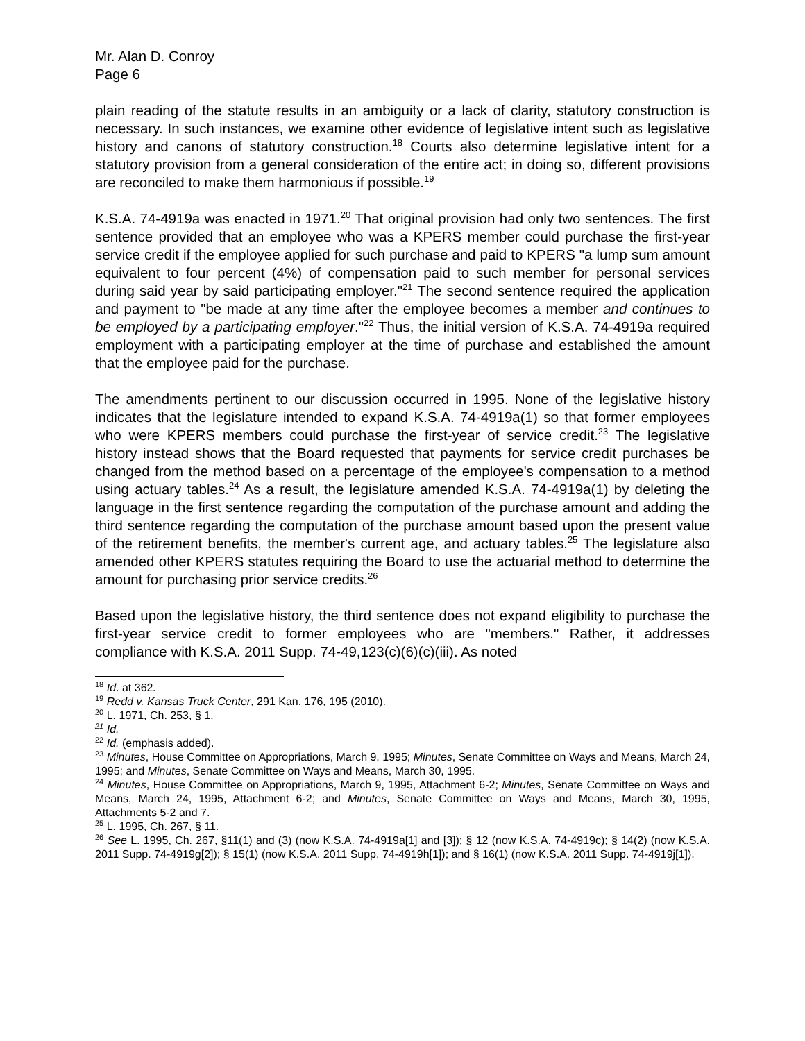Mr. Alan D. Conroy
Page 6
plain reading of the statute results in an ambiguity or a lack of clarity, statutory construction is necessary. In such instances, we examine other evidence of legislative intent such as legislative history and canons of statutory construction.<sup>18</sup> Courts also determine legislative intent for a statutory provision from a general consideration of the entire act; in doing so, different provisions are reconciled to make them harmonious if possible.<sup>19</sup>
K.S.A. 74-4919a was enacted in 1971.<sup>20</sup> That original provision had only two sentences. The first sentence provided that an employee who was a KPERS member could purchase the first-year service credit if the employee applied for such purchase and paid to KPERS "a lump sum amount equivalent to four percent (4%) of compensation paid to such member for personal services during said year by said participating employer."<sup>21</sup> The second sentence required the application and payment to "be made at any time after the employee becomes a member and continues to be employed by a participating employer."<sup>22</sup> Thus, the initial version of K.S.A. 74-4919a required employment with a participating employer at the time of purchase and established the amount that the employee paid for the purchase.
The amendments pertinent to our discussion occurred in 1995. None of the legislative history indicates that the legislature intended to expand K.S.A. 74-4919a(1) so that former employees who were KPERS members could purchase the first-year of service credit.<sup>23</sup> The legislative history instead shows that the Board requested that payments for service credit purchases be changed from the method based on a percentage of the employee's compensation to a method using actuary tables.<sup>24</sup> As a result, the legislature amended K.S.A. 74-4919a(1) by deleting the language in the first sentence regarding the computation of the purchase amount and adding the third sentence regarding the computation of the purchase amount based upon the present value of the retirement benefits, the member's current age, and actuary tables.<sup>25</sup> The legislature also amended other KPERS statutes requiring the Board to use the actuarial method to determine the amount for purchasing prior service credits.<sup>26</sup>
Based upon the legislative history, the third sentence does not expand eligibility to purchase the first-year service credit to former employees who are "members." Rather, it addresses compliance with K.S.A. 2011 Supp. 74-49,123(c)(6)(c)(iii). As noted
<sup>18</sup> Id. at 362.
<sup>19</sup> Redd v. Kansas Truck Center, 291 Kan. 176, 195 (2010).
<sup>20</sup> L. 1971, Ch. 253, § 1.
<sup>21</sup> Id.
<sup>22</sup> Id. (emphasis added).
<sup>23</sup> Minutes, House Committee on Appropriations, March 9, 1995; Minutes, Senate Committee on Ways and Means, March 24, 1995; and Minutes, Senate Committee on Ways and Means, March 30, 1995.
<sup>24</sup> Minutes, House Committee on Appropriations, March 9, 1995, Attachment 6-2; Minutes, Senate Committee on Ways and Means, March 24, 1995, Attachment 6-2; and Minutes, Senate Committee on Ways and Means, March 30, 1995, Attachments 5-2 and 7.
<sup>25</sup> L. 1995, Ch. 267, § 11.
<sup>26</sup> See L. 1995, Ch. 267, §11(1) and (3) (now K.S.A. 74-4919a[1] and [3]); § 12 (now K.S.A. 74-4919c); § 14(2) (now K.S.A. 2011 Supp. 74-4919g[2]); § 15(1) (now K.S.A. 2011 Supp. 74-4919h[1]); and § 16(1) (now K.S.A. 2011 Supp. 74-4919j[1]).